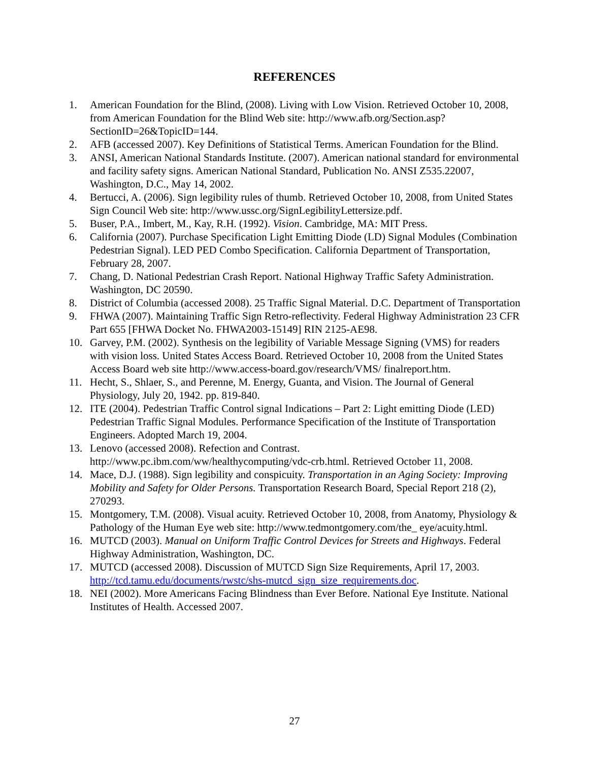REFERENCES
1. American Foundation for the Blind, (2008). Living with Low Vision. Retrieved October 10, 2008, from American Foundation for the Blind Web site: http://www.afb.org/Section.asp?SectionID=26&TopicID=144.
2. AFB (accessed 2007). Key Definitions of Statistical Terms. American Foundation for the Blind.
3. ANSI, American National Standards Institute. (2007). American national standard for environmental and facility safety signs. American National Standard, Publication No. ANSI Z535.22007, Washington, D.C., May 14, 2002.
4. Bertucci, A. (2006). Sign legibility rules of thumb. Retrieved October 10, 2008, from United States Sign Council Web site: http://www.ussc.org/SignLegibilityLettersize.pdf.
5. Buser, P.A., Imbert, M., Kay, R.H. (1992). Vision. Cambridge, MA: MIT Press.
6. California (2007). Purchase Specification Light Emitting Diode (LD) Signal Modules (Combination Pedestrian Signal). LED PED Combo Specification. California Department of Transportation, February 28, 2007.
7. Chang, D. National Pedestrian Crash Report. National Highway Traffic Safety Administration. Washington, DC 20590.
8. District of Columbia (accessed 2008). 25 Traffic Signal Material. D.C. Department of Transportation
9. FHWA (2007). Maintaining Traffic Sign Retro-reflectivity. Federal Highway Administration 23 CFR Part 655 [FHWA Docket No. FHWA2003-15149] RIN 2125-AE98.
10. Garvey, P.M. (2002). Synthesis on the legibility of Variable Message Signing (VMS) for readers with vision loss. United States Access Board. Retrieved October 10, 2008 from the United States Access Board web site http://www.access-board.gov/research/VMS/ finalreport.htm.
11. Hecht, S., Shlaer, S., and Perenne, M. Energy, Guanta, and Vision. The Journal of General Physiology, July 20, 1942. pp. 819-840.
12. ITE (2004). Pedestrian Traffic Control signal Indications – Part 2: Light emitting Diode (LED) Pedestrian Traffic Signal Modules. Performance Specification of the Institute of Transportation Engineers. Adopted March 19, 2004.
13. Lenovo (accessed 2008). Refection and Contrast.
http://www.pc.ibm.com/ww/healthycomputing/vdc-crb.html. Retrieved October 11, 2008.
14. Mace, D.J. (1988). Sign legibility and conspicuity. Transportation in an Aging Society: Improving Mobility and Safety for Older Persons. Transportation Research Board, Special Report 218 (2), 270293.
15. Montgomery, T.M. (2008). Visual acuity. Retrieved October 10, 2008, from Anatomy, Physiology & Pathology of the Human Eye web site: http://www.tedmontgomery.com/the_ eye/acuity.html.
16. MUTCD (2003). Manual on Uniform Traffic Control Devices for Streets and Highways. Federal Highway Administration, Washington, DC.
17. MUTCD (accessed 2008). Discussion of MUTCD Sign Size Requirements, April 17, 2003. http://tcd.tamu.edu/documents/rwstc/shs-mutcd_sign_size_requirements.doc.
18. NEI (2002). More Americans Facing Blindness than Ever Before. National Eye Institute. National Institutes of Health. Accessed 2007.
27